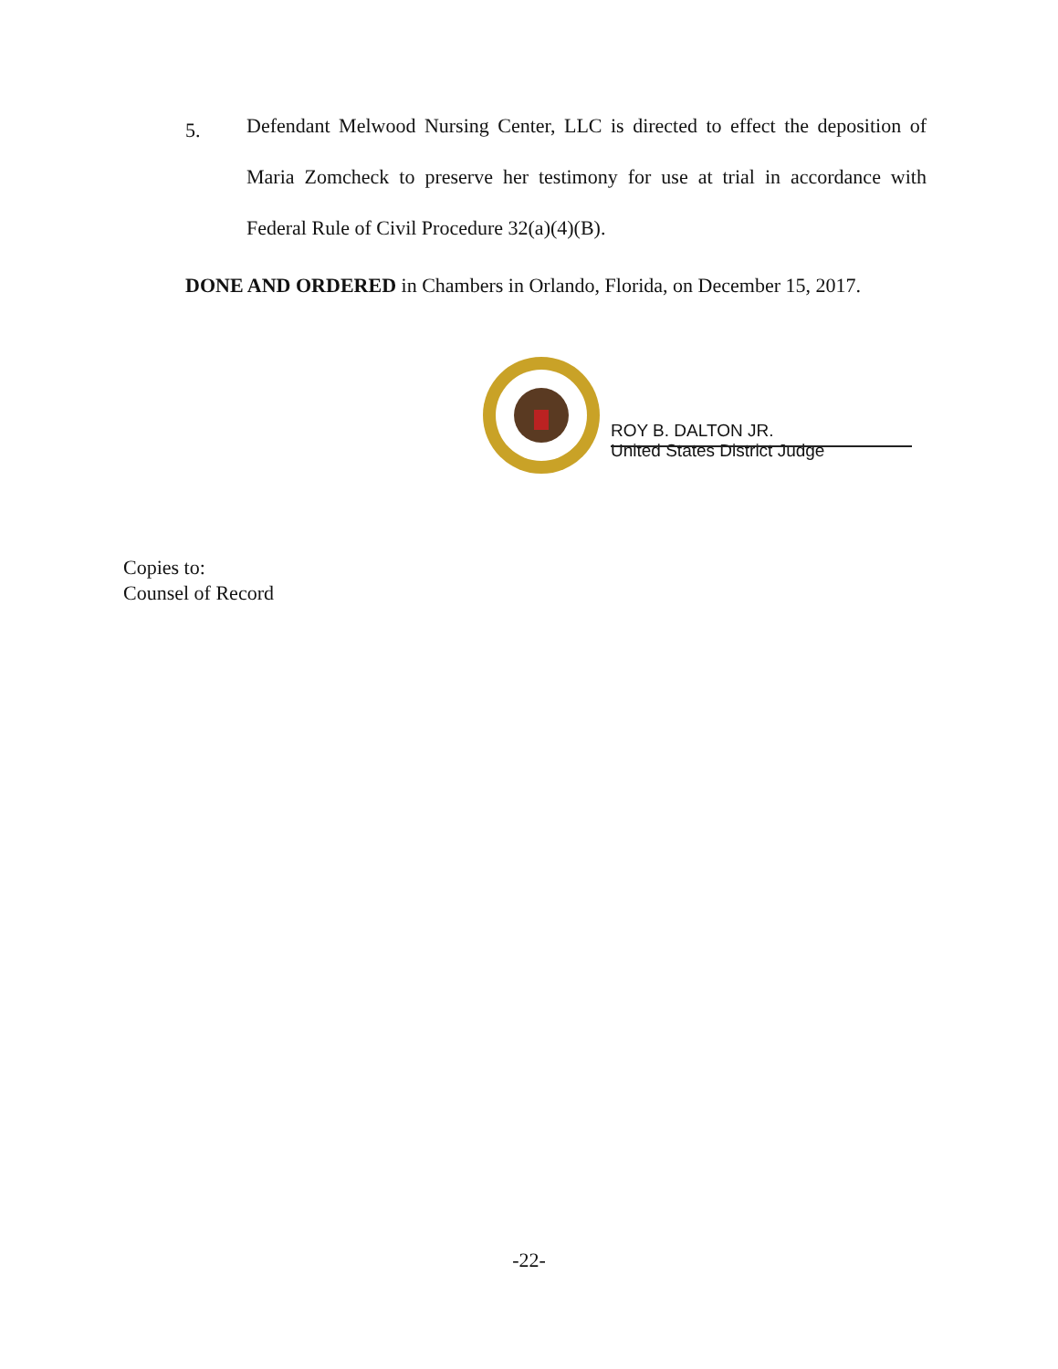5.
Defendant Melwood Nursing Center, LLC is directed to effect the deposition of Maria Zomcheck to preserve her testimony for use at trial in accordance with Federal Rule of Civil Procedure 32(a)(4)(B).
DONE AND ORDERED in Chambers in Orlando, Florida, on December 15, 2017.
ROY B. DALTON JR.
United States District Judge
Copies to:
Counsel of Record
-22-